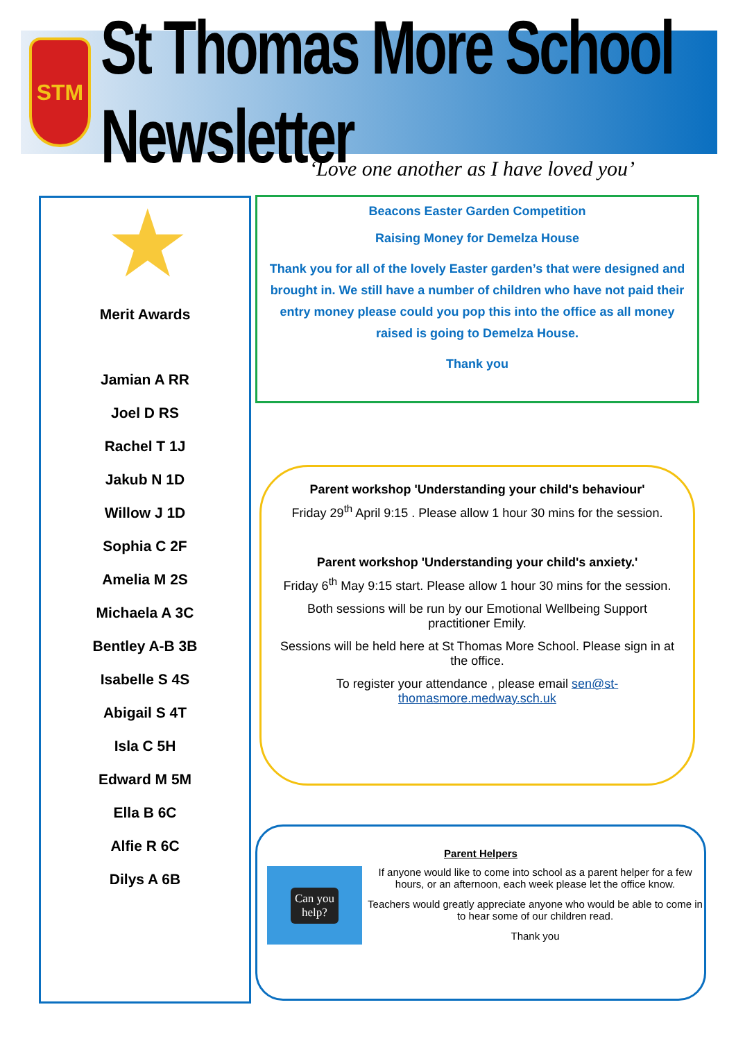STM
St Thomas More School Newsletter
‘Love one another as I have loved you’
★
Merit Awards
Jamian A RR
Joel D RS
Rachel T 1J
Jakub N 1D
Willow J 1D
Sophia C 2F
Amelia M 2S
Michaela A 3C
Bentley A-B 3B
Isabelle S 4S
Abigail S 4T
Isla C 5H
Edward M 5M
Ella B 6C
Alfie R 6C
Dilys A 6B
Beacons Easter Garden Competition
Raising Money for Demelza House
Thank you for all of the lovely Easter garden’s that were designed and brought in. We still have a number of children who have not paid their entry money please could you pop this into the office as all money raised is going to Demelza House.
Thank you
Parent workshop 'Understanding your child's behaviour'
Friday 29<sup>th</sup> April 9:15 . Please allow 1 hour 30 mins for the session.
Parent workshop 'Understanding your child's anxiety.'
Friday 6<sup>th</sup> May 9:15 start. Please allow 1 hour 30 mins for the session.
Both sessions will be run by our Emotional Wellbeing Support practitioner Emily.
Sessions will be held here at St Thomas More School. Please sign in at the office.
To register your attendance , please email sen@st-thomasmore.medway.sch.uk
Parent Helpers
Can you
help?
If anyone would like to come into school as a parent helper for a few hours, or an afternoon, each week please let the office know.
Teachers would greatly appreciate anyone who would be able to come in to hear some of our children read.
Thank you